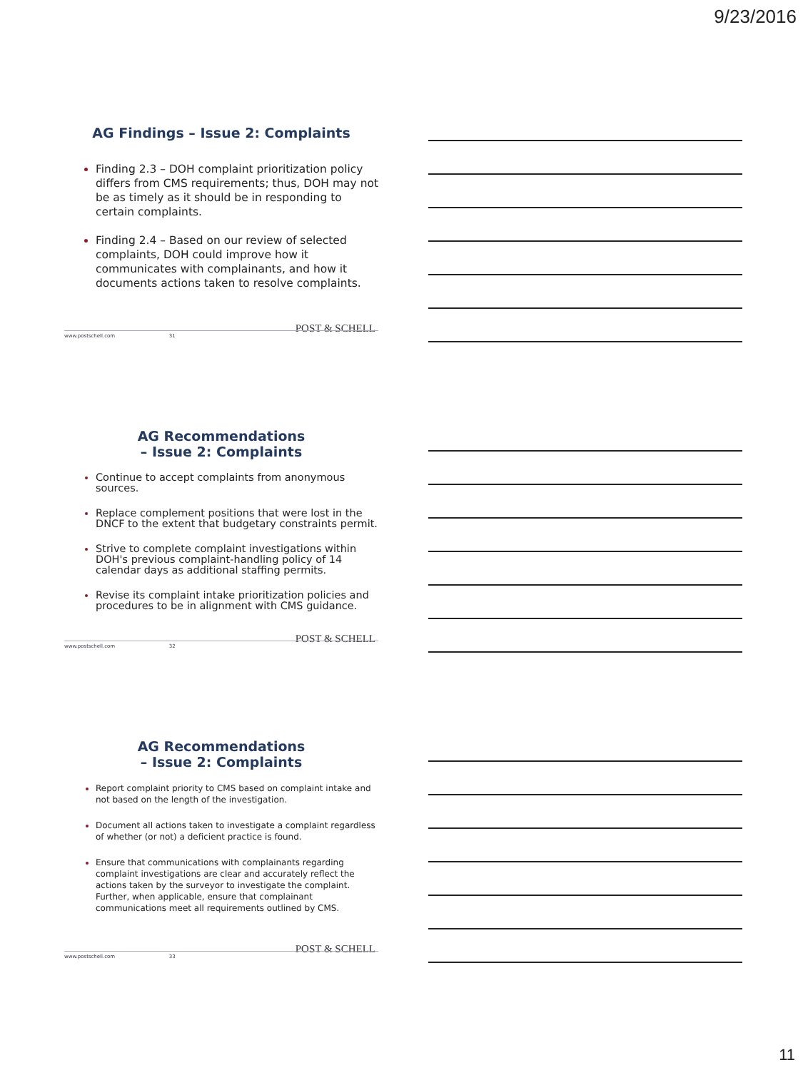9/23/2016
AG Findings – Issue 2: Complaints
Finding 2.3 – DOH complaint prioritization policy differs from CMS requirements; thus, DOH may not be as timely as it should be in responding to certain complaints.
Finding 2.4 – Based on our review of selected complaints, DOH could improve how it communicates with complainants, and how it documents actions taken to resolve complaints.
POST & SCHELL
www.postschell.com 31
AG Recommendations
– Issue 2: Complaints
Continue to accept complaints from anonymous sources.
Replace complement positions that were lost in the DNCF to the extent that budgetary constraints permit.
Strive to complete complaint investigations within DOH's previous complaint-handling policy of 14 calendar days as additional staffing permits.
Revise its complaint intake prioritization policies and procedures to be in alignment with CMS guidance.
POST & SCHELL
www.postschell.com 32
AG Recommendations
– Issue 2: Complaints
Report complaint priority to CMS based on complaint intake and not based on the length of the investigation.
Document all actions taken to investigate a complaint regardless of whether (or not) a deficient practice is found.
Ensure that communications with complainants regarding complaint investigations are clear and accurately reflect the actions taken by the surveyor to investigate the complaint. Further, when applicable, ensure that complainant communications meet all requirements outlined by CMS.
POST & SCHELL
www.postschell.com 33
11